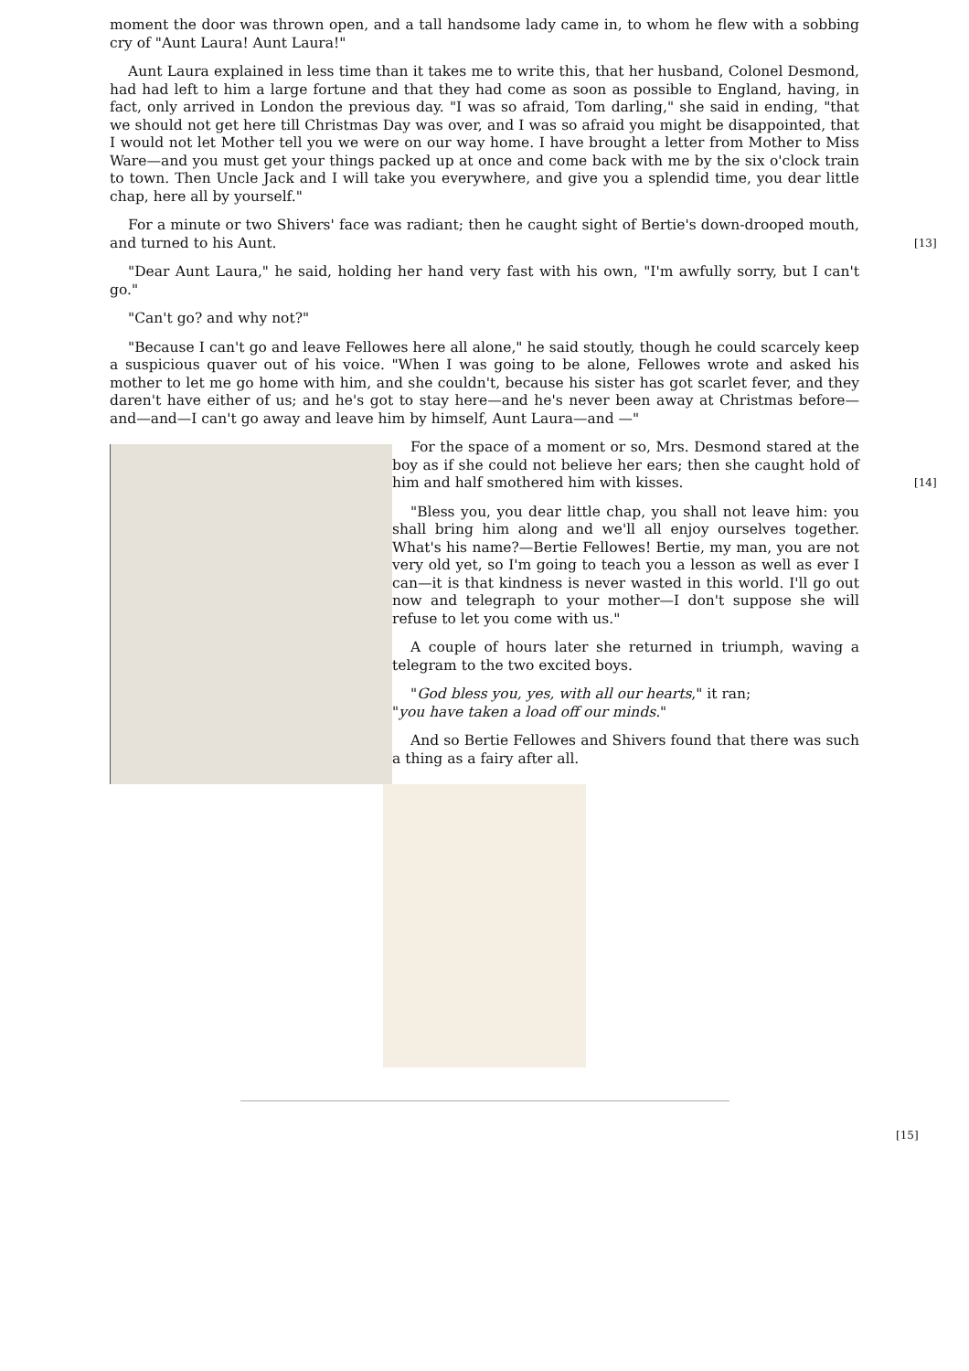moment the door was thrown open, and a tall handsome lady came in, to whom he flew with a sobbing cry of "Aunt Laura! Aunt Laura!"
Aunt Laura explained in less time than it takes me to write this, that her husband, Colonel Desmond, had had left to him a large fortune and that they had come as soon as possible to England, having, in fact, only arrived in London the previous day. "I was so afraid, Tom darling," she said in ending, "that we should not get here till Christmas Day was over, and I was so afraid you might be disappointed, that I would not let Mother tell you we were on our way home. I have brought a letter from Mother to Miss Ware—and you must get your things packed up at once and come back with me by the six o'clock train to town. Then Uncle Jack and I will take you everywhere, and give you a splendid time, you dear little chap, here all by yourself."
For a minute or two Shivers' face was radiant; then he caught sight of Bertie's down-drooped mouth, and turned to his Aunt. [13]
"Dear Aunt Laura," he said, holding her hand very fast with his own, "I'm awfully sorry, but I can't go."
"Can't go? and why not?"
"Because I can't go and leave Fellowes here all alone," he said stoutly, though he could scarcely keep a suspicious quaver out of his voice. "When I was going to be alone, Fellowes wrote and asked his mother to let me go home with him, and she couldn't, because his sister has got scarlet fever, and they daren't have either of us; and he's got to stay here—and he's never been away at Christmas before—and—and—I can't go away and leave him by himself, Aunt Laura—and —"
For the space of a moment or so, Mrs. Desmond stared at the boy as if she could not believe her ears; then she caught hold of him and half smothered him with kisses. [14]
"Bless you, you dear little chap, you shall not leave him: you shall bring him along and we'll all enjoy ourselves together. What's his name?—Bertie Fellowes! Bertie, my man, you are not very old yet, so I'm going to teach you a lesson as well as ever I can—it is that kindness is never wasted in this world. I'll go out now and telegraph to your mother—I don't suppose she will refuse to let you come with us."
A couple of hours later she returned in triumph, waving a telegram to the two excited boys.
"God bless you, yes, with all our hearts," it ran;
"you have taken a load off our minds."
And so Bertie Fellowes and Shivers found that there was such a thing as a fairy after all.
[15]